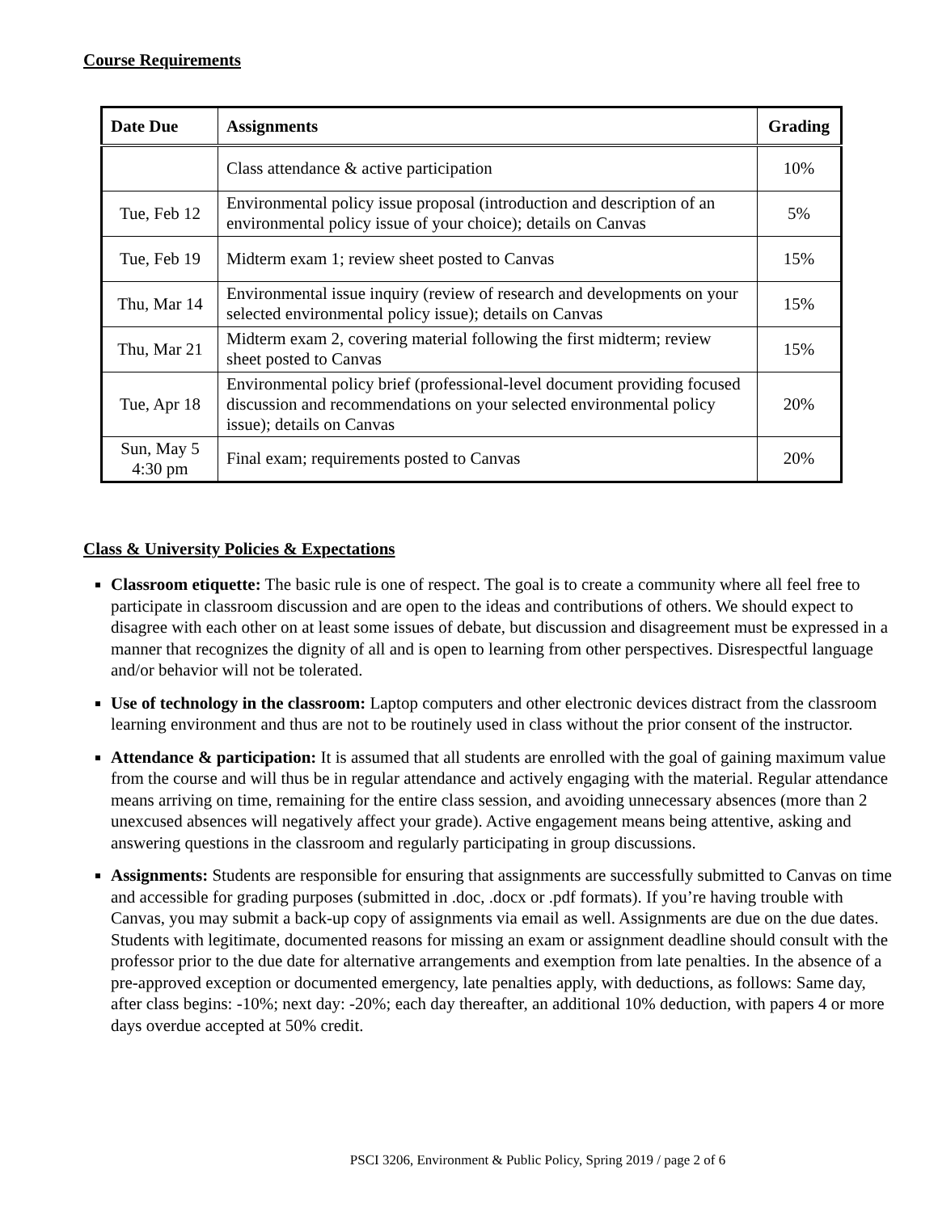Course Requirements
| Date Due | Assignments | Grading |
| --- | --- | --- |
| | Class attendance & active participation | 10% |
| Tue, Feb 12 | Environmental policy issue proposal (introduction and description of an environmental policy issue of your choice); details on Canvas | 5% |
| Tue, Feb 19 | Midterm exam 1; review sheet posted to Canvas | 15% |
| Thu, Mar 14 | Environmental issue inquiry (review of research and developments on your selected environmental policy issue); details on Canvas | 15% |
| Thu, Mar 21 | Midterm exam 2, covering material following the first midterm; review sheet posted to Canvas | 15% |
| Tue, Apr 18 | Environmental policy brief (professional-level document providing focused discussion and recommendations on your selected environmental policy issue); details on Canvas | 20% |
| Sun, May 5 4:30 pm | Final exam; requirements posted to Canvas | 20% |
Class & University Policies & Expectations
Classroom etiquette: The basic rule is one of respect. The goal is to create a community where all feel free to participate in classroom discussion and are open to the ideas and contributions of others. We should expect to disagree with each other on at least some issues of debate, but discussion and disagreement must be expressed in a manner that recognizes the dignity of all and is open to learning from other perspectives. Disrespectful language and/or behavior will not be tolerated.
Use of technology in the classroom: Laptop computers and other electronic devices distract from the classroom learning environment and thus are not to be routinely used in class without the prior consent of the instructor.
Attendance & participation: It is assumed that all students are enrolled with the goal of gaining maximum value from the course and will thus be in regular attendance and actively engaging with the material. Regular attendance means arriving on time, remaining for the entire class session, and avoiding unnecessary absences (more than 2 unexcused absences will negatively affect your grade). Active engagement means being attentive, asking and answering questions in the classroom and regularly participating in group discussions.
Assignments: Students are responsible for ensuring that assignments are successfully submitted to Canvas on time and accessible for grading purposes (submitted in .doc, .docx or .pdf formats). If you’re having trouble with Canvas, you may submit a back-up copy of assignments via email as well. Assignments are due on the due dates. Students with legitimate, documented reasons for missing an exam or assignment deadline should consult with the professor prior to the due date for alternative arrangements and exemption from late penalties. In the absence of a pre-approved exception or documented emergency, late penalties apply, with deductions, as follows: Same day, after class begins: -10%; next day: -20%; each day thereafter, an additional 10% deduction, with papers 4 or more days overdue accepted at 50% credit.
PSCI 3206, Environment & Public Policy, Spring 2019 / page 2 of 6